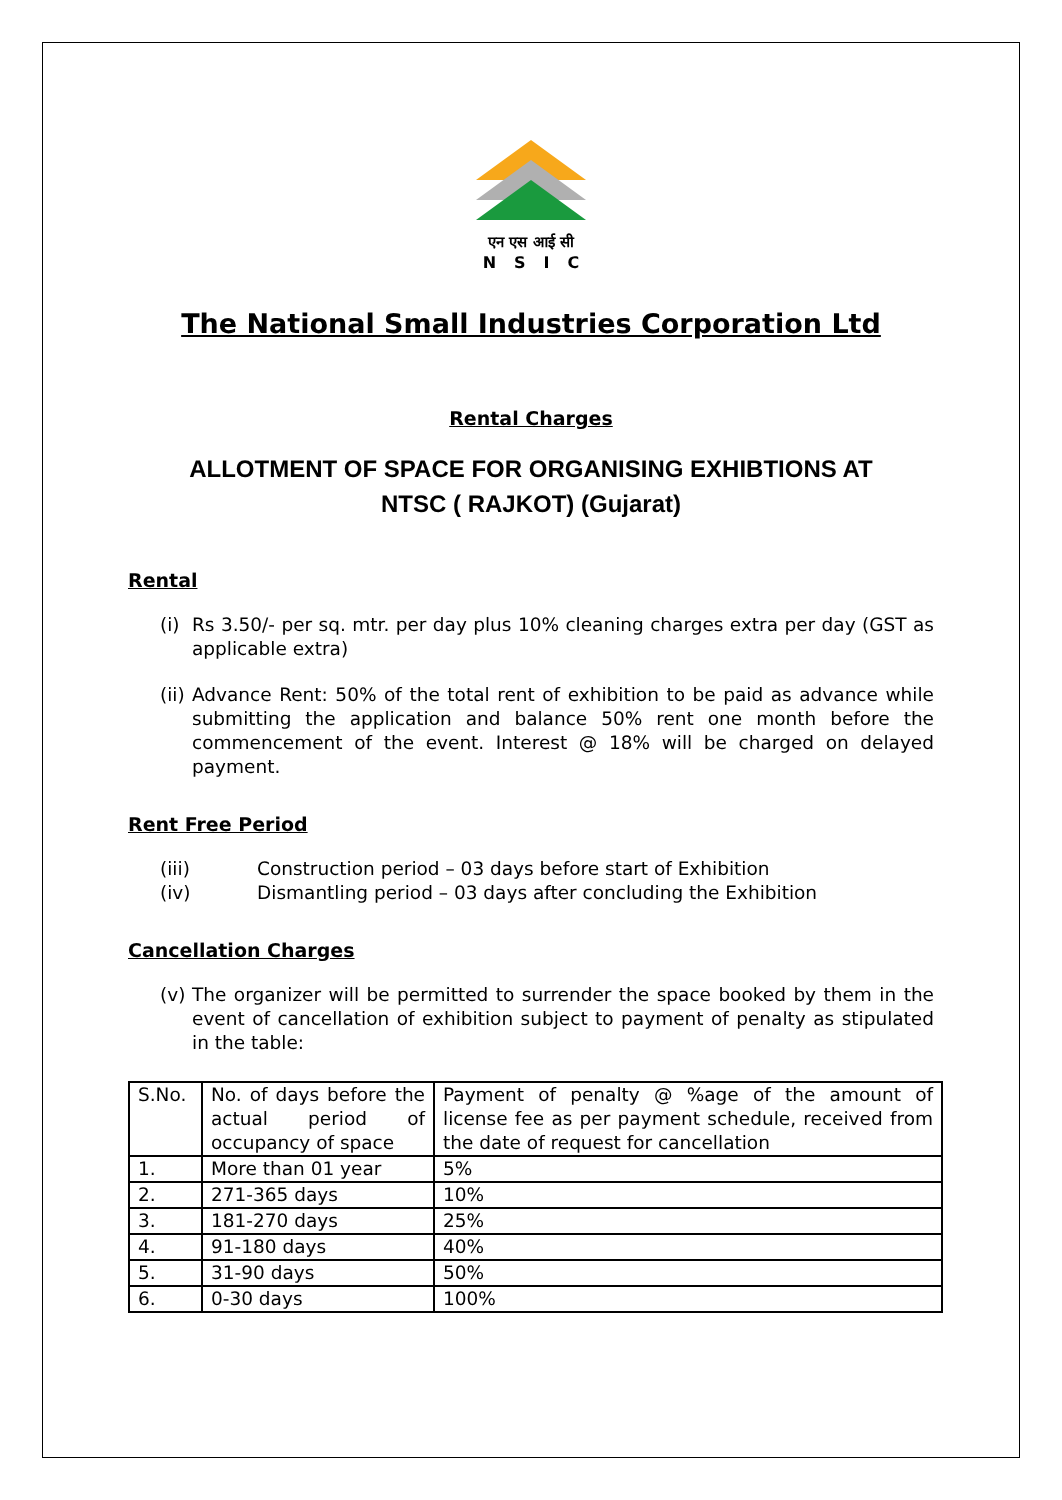एन एस आई सी
NSIC
The National Small Industries Corporation Ltd
Rental Charges
ALLOTMENT OF SPACE FOR ORGANISING EXHIBTIONS AT
NTSC ( RAJKOT) (Gujarat)
Rental
(i) Rs 3.50/- per sq. mtr. per day plus 10% cleaning charges extra per day (GST as applicable extra)
(ii) Advance Rent: 50% of the total rent of exhibition to be paid as advance while submitting the application and balance 50% rent one month before the commencement of the event. Interest @ 18% will be charged on delayed payment.
Rent Free Period
(iii) Construction period – 03 days before start of Exhibition
(iv) Dismantling period – 03 days after concluding the Exhibition
Cancellation Charges
(v) The organizer will be permitted to surrender the space booked by them in the event of cancellation of exhibition subject to payment of penalty as stipulated in the table:
| S.No. | No. of days before the actual period of occupancy of space | Payment of penalty @ %age of the amount of license fee as per payment schedule, received from the date of request for cancellation |
| 1. | More than 01 year | 5% |
| 2. | 271-365 days | 10% |
| 3. | 181-270 days | 25% |
| 4. | 91-180 days | 40% |
| 5. | 31-90 days | 50% |
| 6. | 0-30 days | 100% |